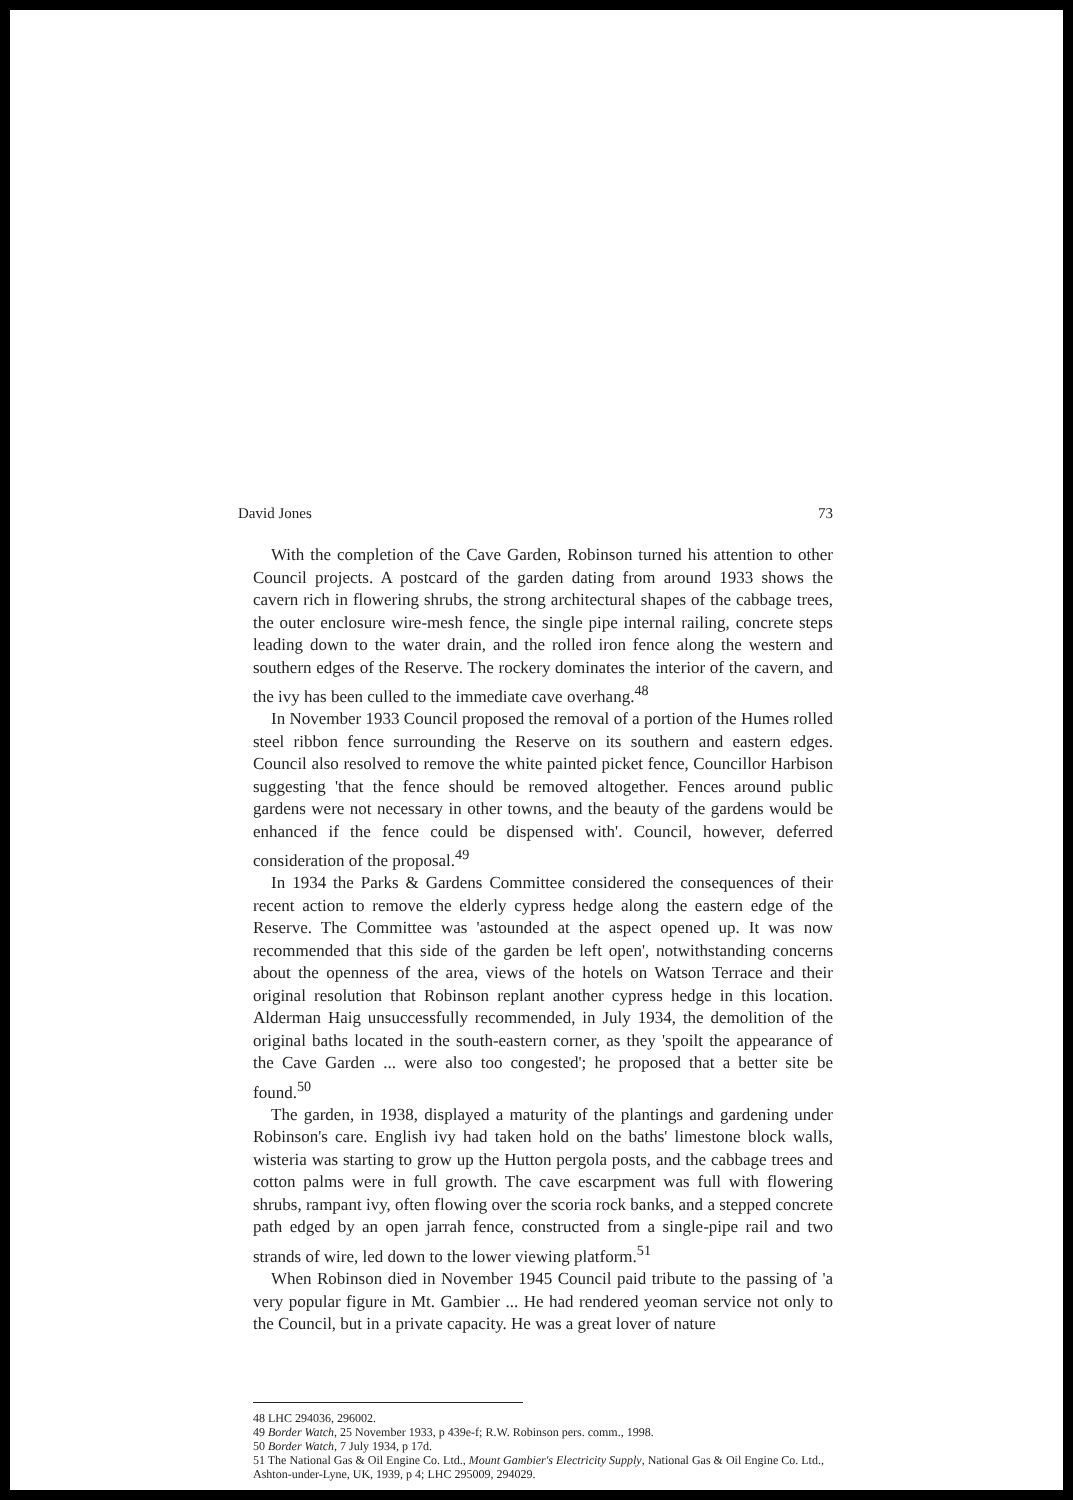David Jones 73
With the completion of the Cave Garden, Robinson turned his attention to other Council projects. A postcard of the garden dating from around 1933 shows the cavern rich in flowering shrubs, the strong architectural shapes of the cabbage trees, the outer enclosure wire-mesh fence, the single pipe internal railing, concrete steps leading down to the water drain, and the rolled iron fence along the western and southern edges of the Reserve. The rockery dominates the interior of the cavern, and the ivy has been culled to the immediate cave overhang.<sup>48</sup>
In November 1933 Council proposed the removal of a portion of the Humes rolled steel ribbon fence surrounding the Reserve on its southern and eastern edges. Council also resolved to remove the white painted picket fence, Councillor Harbison suggesting 'that the fence should be removed altogether. Fences around public gardens were not necessary in other towns, and the beauty of the gardens would be enhanced if the fence could be dispensed with'. Council, however, deferred consideration of the proposal.<sup>49</sup>
In 1934 the Parks & Gardens Committee considered the consequences of their recent action to remove the elderly cypress hedge along the eastern edge of the Reserve. The Committee was 'astounded at the aspect opened up. It was now recommended that this side of the garden be left open', notwithstanding concerns about the openness of the area, views of the hotels on Watson Terrace and their original resolution that Robinson replant another cypress hedge in this location. Alderman Haig unsuccessfully recommended, in July 1934, the demolition of the original baths located in the south-eastern corner, as they 'spoilt the appearance of the Cave Garden ... were also too congested'; he proposed that a better site be found.<sup>50</sup>
The garden, in 1938, displayed a maturity of the plantings and gardening under Robinson's care. English ivy had taken hold on the baths' limestone block walls, wisteria was starting to grow up the Hutton pergola posts, and the cabbage trees and cotton palms were in full growth. The cave escarpment was full with flowering shrubs, rampant ivy, often flowing over the scoria rock banks, and a stepped concrete path edged by an open jarrah fence, constructed from a single-pipe rail and two strands of wire, led down to the lower viewing platform.<sup>51</sup>
When Robinson died in November 1945 Council paid tribute to the passing of 'a very popular figure in Mt. Gambier ... He had rendered yeoman service not only to the Council, but in a private capacity. He was a great lover of nature
48 LHC 294036, 296002.
49 Border Watch, 25 November 1933, p 439e-f; R.W. Robinson pers. comm., 1998.
50 Border Watch, 7 July 1934, p 17d.
51 The National Gas & Oil Engine Co. Ltd., Mount Gambier's Electricity Supply, National Gas & Oil Engine Co. Ltd., Ashton-under-Lyne, UK, 1939, p 4; LHC 295009, 294029.